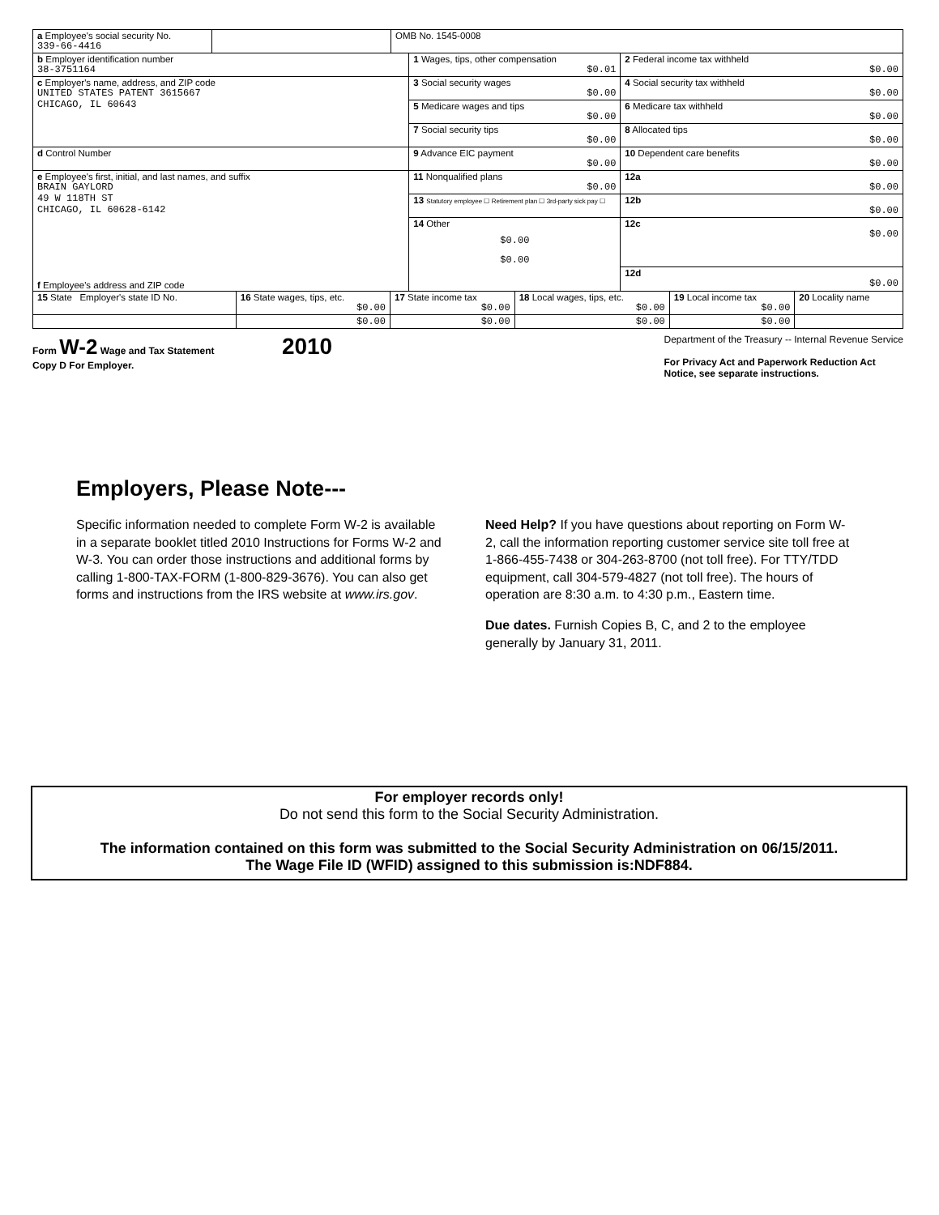| a Employee's social security No. 339-66-4416 | | OMB No. 1545-0008 | | |
| b Employer identification number 38-3751164 | | | 1 Wages, tips, other compensation $0.01 | 2 Federal income tax withheld $0.00 |
| c Employer's name, address, and ZIP code UNITED STATES PATENT 3615667 CHICAGO, IL 60643 | | | 3 Social security wages $0.00 | 4 Social security tax withheld $0.00 |
| | | | 5 Medicare wages and tips $0.00 | 6 Medicare tax withheld $0.00 |
| | | | 7 Social security tips $0.00 | 8 Allocated tips $0.00 |
| d Control Number | | | 9 Advance EIC payment $0.00 | 10 Dependent care benefits $0.00 |
| e Employee's first, initial, and last names, and suffix BRAIN GAYLORD 49 W 118TH ST CHICAGO, IL 60628-6142 f Employee's address and ZIP code | | | 11 Nonqualified plans $0.00 | 12a $0.00 |
| | | | 13 Statutory employee ☐ Retirement plan ☐ 3rd-party sick pay ☐ | 12b $0.00 |
| | | | 14 Other $0.00 $0.00 | 12c $0.00 |
| | | | | 12d $0.00 |
| 15 State Employer's state ID No. | 16 State wages, tips, etc. $0.00 | 17 State income tax $0.00 | 18 Local wages, tips, etc. $0.00 | 19 Local income tax $0.00 | 20 Locality name |
| | $0.00 | $0.00 | $0.00 | $0.00 | |
Form W-2 Wage and Tax Statement 2010
Copy D For Employer.
Department of the Treasury -- Internal Revenue Service
For Privacy Act and Paperwork Reduction Act
Notice, see separate instructions.
Employers, Please Note---
Specific information needed to complete Form W-2 is available in a separate booklet titled 2010 Instructions for Forms W-2 and W-3. You can order those instructions and additional forms by calling 1-800-TAX-FORM (1-800-829-3676). You can also get forms and instructions from the IRS website at www.irs.gov.
Need Help? If you have questions about reporting on Form W-2, call the information reporting customer service site toll free at 1-866-455-7438 or 304-263-8700 (not toll free). For TTY/TDD equipment, call 304-579-4827 (not toll free). The hours of operation are 8:30 a.m. to 4:30 p.m., Eastern time.
Due dates. Furnish Copies B, C, and 2 to the employee generally by January 31, 2011.
For employer records only!
Do not send this form to the Social Security Administration.
The information contained on this form was submitted to the Social Security Administration on 06/15/2011.
The Wage File ID (WFID) assigned to this submission is:NDF884.